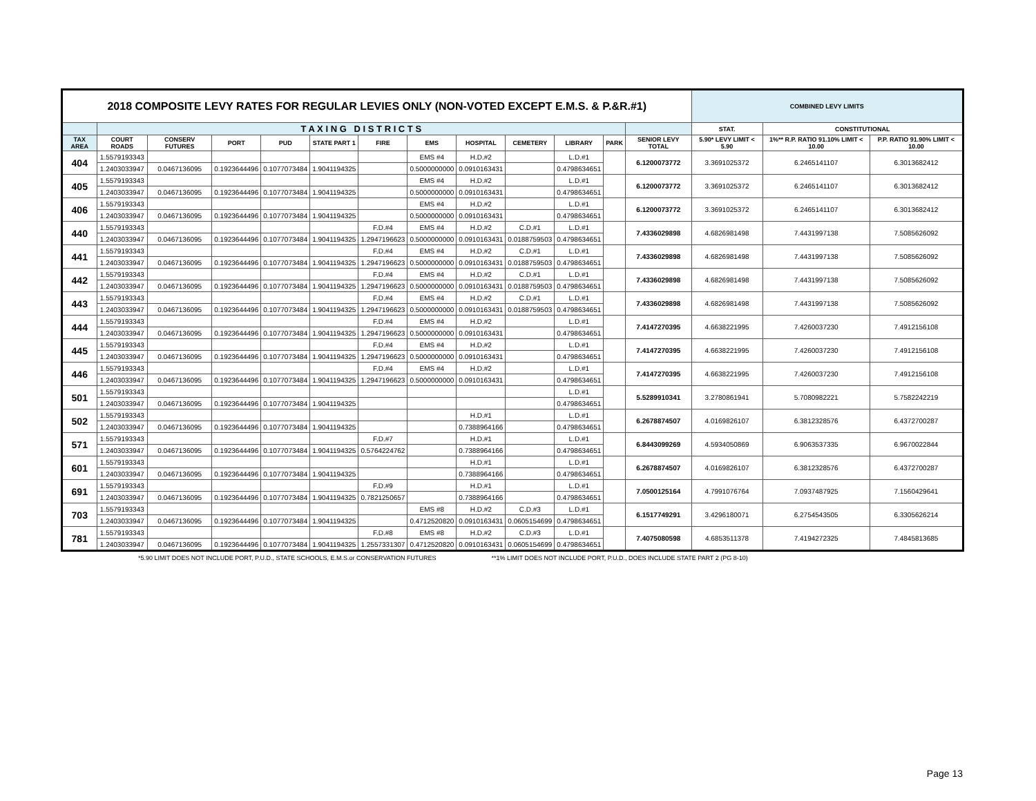| 2018 COMPOSITE LEVY RATES FOR REGULAR LEVIES ONLY (NON-VOTED EXCEPT E.M.S. & P.&R.#1) | | | | | | | | | | | | | COMBINED LEVY LIMITS | | |
| | T A X I N G D I S T R I C T S | | | | | | | | | | | | STAT. | CONSTITUTIONAL | |
| TAX AREA | COURT ROADS | CONSERV FUTURES | PORT | PUD | STATE PART 1 | FIRE | EMS | HOSPITAL | CEMETERY | LIBRARY | PARK | SENIOR LEVY TOTAL | 5.90* LEVY LIMIT < 5.90 | 1%** R.P. RATIO 91.10% LIMIT < 10.00 | P.P. RATIO 91.90% LIMIT < 10.00 |
| 404 | 1.5579193343 | | | | | | EMS #4 | H.D.#2 | | L.D.#1 | | 6.1200073772 | 3.3691025372 | 6.2465141107 | 6.3013682412 |
| | 1.2403033947 | 0.0467136095 | 0.1923644496 | 0.1077073484 | 1.9041194325 | | 0.5000000000 | 0.0910163431 | | 0.4798634651 | | | | | |
| 405 | 1.5579193343 | | | | | | EMS #4 | H.D.#2 | | L.D.#1 | | 6.1200073772 | 3.3691025372 | 6.2465141107 | 6.3013682412 |
| | 1.2403033947 | 0.0467136095 | 0.1923644496 | 0.1077073484 | 1.9041194325 | | 0.5000000000 | 0.0910163431 | | 0.4798634651 | | | | | |
| 406 | 1.5579193343 | | | | | | EMS #4 | H.D.#2 | | L.D.#1 | | 6.1200073772 | 3.3691025372 | 6.2465141107 | 6.3013682412 |
| | 1.2403033947 | 0.0467136095 | 0.1923644496 | 0.1077073484 | 1.9041194325 | | 0.5000000000 | 0.0910163431 | | 0.4798634651 | | | | | |
| 440 | 1.5579193343 | | | | | F.D.#4 | EMS #4 | H.D.#2 | C.D.#1 | L.D.#1 | | 7.4336029898 | 4.6826981498 | 7.4431997138 | 7.5085626092 |
| | 1.2403033947 | 0.0467136095 | 0.1923644496 | 0.1077073484 | 1.9041194325 | 1.2947196623 | 0.5000000000 | 0.0910163431 | 0.0188759503 | 0.4798634651 | | | | | |
| 441 | 1.5579193343 | | | | | F.D.#4 | EMS #4 | H.D.#2 | C.D.#1 | L.D.#1 | | 7.4336029898 | 4.6826981498 | 7.4431997138 | 7.5085626092 |
| | 1.2403033947 | 0.0467136095 | 0.1923644496 | 0.1077073484 | 1.9041194325 | 1.2947196623 | 0.5000000000 | 0.0910163431 | 0.0188759503 | 0.4798634651 | | | | | |
| 442 | 1.5579193343 | | | | | F.D.#4 | EMS #4 | H.D.#2 | C.D.#1 | L.D.#1 | | 7.4336029898 | 4.6826981498 | 7.4431997138 | 7.5085626092 |
| | 1.2403033947 | 0.0467136095 | 0.1923644496 | 0.1077073484 | 1.9041194325 | 1.2947196623 | 0.5000000000 | 0.0910163431 | 0.0188759503 | 0.4798634651 | | | | | |
| 443 | 1.5579193343 | | | | | F.D.#4 | EMS #4 | H.D.#2 | C.D.#1 | L.D.#1 | | 7.4336029898 | 4.6826981498 | 7.4431997138 | 7.5085626092 |
| | 1.2403033947 | 0.0467136095 | 0.1923644496 | 0.1077073484 | 1.9041194325 | 1.2947196623 | 0.5000000000 | 0.0910163431 | 0.0188759503 | 0.4798634651 | | | | | |
| 444 | 1.5579193343 | | | | | F.D.#4 | EMS #4 | H.D.#2 | | L.D.#1 | | 7.4147270395 | 4.6638221995 | 7.4260037230 | 7.4912156108 |
| | 1.2403033947 | 0.0467136095 | 0.1923644496 | 0.1077073484 | 1.9041194325 | 1.2947196623 | 0.5000000000 | 0.0910163431 | | 0.4798634651 | | | | | |
| 445 | 1.5579193343 | | | | | F.D.#4 | EMS #4 | H.D.#2 | | L.D.#1 | | 7.4147270395 | 4.6638221995 | 7.4260037230 | 7.4912156108 |
| | 1.2403033947 | 0.0467136095 | 0.1923644496 | 0.1077073484 | 1.9041194325 | 1.2947196623 | 0.5000000000 | 0.0910163431 | | 0.4798634651 | | | | | |
| 446 | 1.5579193343 | | | | | F.D.#4 | EMS #4 | H.D.#2 | | L.D.#1 | | 7.4147270395 | 4.6638221995 | 7.4260037230 | 7.4912156108 |
| | 1.2403033947 | 0.0467136095 | 0.1923644496 | 0.1077073484 | 1.9041194325 | 1.2947196623 | 0.5000000000 | 0.0910163431 | | 0.4798634651 | | | | | |
| 501 | 1.5579193343 | | | | | | | | | L.D.#1 | | 5.5289910341 | 3.2780861941 | 5.7080982221 | 5.7582242219 |
| | 1.2403033947 | 0.0467136095 | 0.1923644496 | 0.1077073484 | 1.9041194325 | | | | | 0.4798634651 | | | | | |
| 502 | 1.5579193343 | | | | | | | H.D.#1 | | L.D.#1 | | 6.2678874507 | 4.0169826107 | 6.3812328576 | 6.4372700287 |
| | 1.2403033947 | 0.0467136095 | 0.1923644496 | 0.1077073484 | 1.9041194325 | | | 0.7388964166 | | 0.4798634651 | | | | | |
| 571 | 1.5579193343 | | | | | F.D.#7 | | H.D.#1 | | L.D.#1 | | 6.8443099269 | 4.5934050869 | 6.9063537335 | 6.9670022844 |
| | 1.2403033947 | 0.0467136095 | 0.1923644496 | 0.1077073484 | 1.9041194325 | 0.5764224762 | | 0.7388964166 | | 0.4798634651 | | | | | |
| 601 | 1.5579193343 | | | | | | | H.D.#1 | | L.D.#1 | | 6.2678874507 | 4.0169826107 | 6.3812328576 | 6.4372700287 |
| | 1.2403033947 | 0.0467136095 | 0.1923644496 | 0.1077073484 | 1.9041194325 | | | 0.7388964166 | | 0.4798634651 | | | | | |
| 691 | 1.5579193343 | | | | | F.D.#9 | | H.D.#1 | | L.D.#1 | | 7.0500125164 | 4.7991076764 | 7.0937487925 | 7.1560429641 |
| | 1.2403033947 | 0.0467136095 | 0.1923644496 | 0.1077073484 | 1.9041194325 | 0.7821250657 | | 0.7388964166 | | 0.4798634651 | | | | | |
| 703 | 1.5579193343 | | | | | | EMS #8 | H.D.#2 | C.D.#3 | L.D.#1 | | 6.1517749291 | 3.4296180071 | 6.2754543505 | 6.3305626214 |
| | 1.2403033947 | 0.0467136095 | 0.1923644496 | 0.1077073484 | 1.9041194325 | | 0.4712520820 | 0.0910163431 | 0.0605154699 | 0.4798634651 | | | | | |
| 781 | 1.5579193343 | | | | | F.D.#8 | EMS #8 | H.D.#2 | C.D.#3 | L.D.#1 | | 7.4075080598 | 4.6853511378 | 7.4194272325 | 7.4845813685 |
| | 1.2403033947 | 0.0467136095 | 0.1923644496 | 0.1077073484 | 1.9041194325 | 1.2557331307 | 0.4712520820 | 0.0910163431 | 0.0605154699 | 0.4798634651 | | | | | |
*5.90 LIMIT DOES NOT INCLUDE PORT, P.U.D., STATE SCHOOLS, E.M.S.or CONSERVATION FUTURES **1% LIMIT DOES NOT INCLUDE PORT, P.U.D., DOES INCLUDE STATE PART 2 (PG 8-10)
Page 13